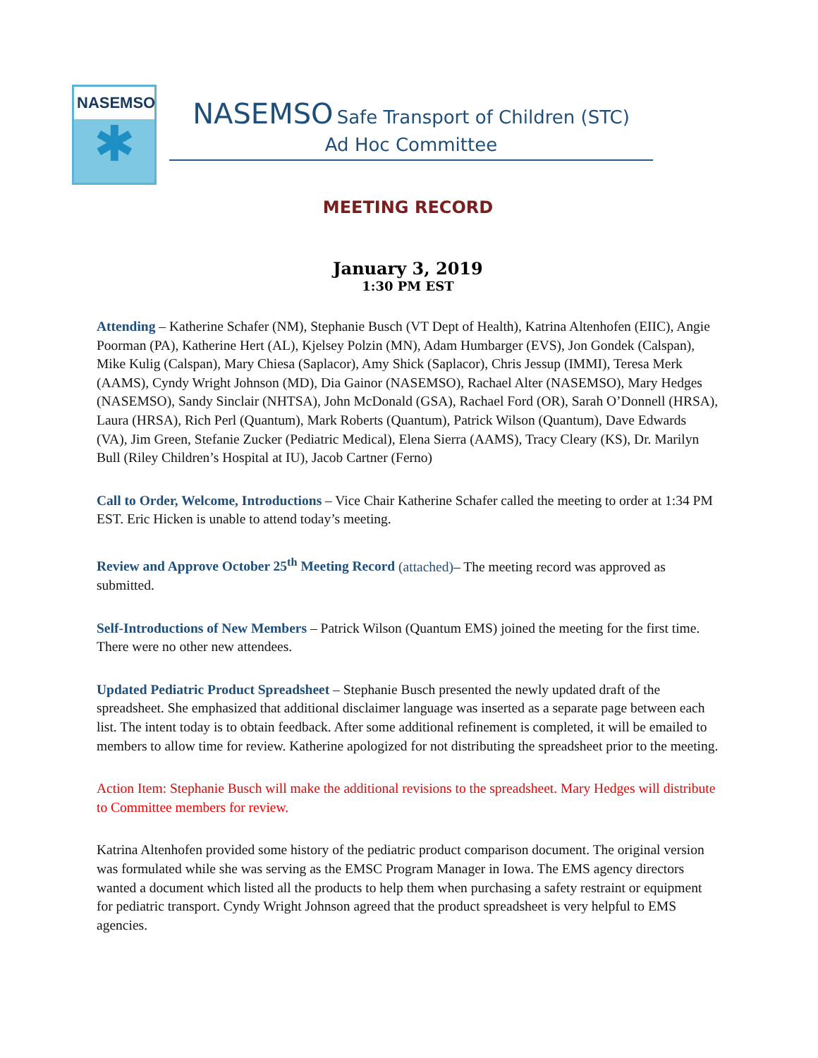NASEMSO
✱
NASEMSO Safe Transport of Children (STC)
Ad Hoc Committee
MEETING RECORD
January 3, 2019
1:30 PM EST
Attending – Katherine Schafer (NM), Stephanie Busch (VT Dept of Health), Katrina Altenhofen (EIIC), Angie Poorman (PA), Katherine Hert (AL), Kjelsey Polzin (MN), Adam Humbarger (EVS), Jon Gondek (Calspan), Mike Kulig (Calspan), Mary Chiesa (Saplacor), Amy Shick (Saplacor), Chris Jessup (IMMI), Teresa Merk (AAMS), Cyndy Wright Johnson (MD), Dia Gainor (NASEMSO), Rachael Alter (NASEMSO), Mary Hedges (NASEMSO), Sandy Sinclair (NHTSA), John McDonald (GSA), Rachael Ford (OR), Sarah O’Donnell (HRSA), Laura (HRSA), Rich Perl (Quantum), Mark Roberts (Quantum), Patrick Wilson (Quantum), Dave Edwards (VA), Jim Green, Stefanie Zucker (Pediatric Medical), Elena Sierra (AAMS), Tracy Cleary (KS), Dr. Marilyn Bull (Riley Children’s Hospital at IU), Jacob Cartner (Ferno)
Call to Order, Welcome, Introductions – Vice Chair Katherine Schafer called the meeting to order at 1:34 PM EST. Eric Hicken is unable to attend today’s meeting.
Review and Approve October 25<sup>th</sup> Meeting Record (attached)– The meeting record was approved as submitted.
Self-Introductions of New Members – Patrick Wilson (Quantum EMS) joined the meeting for the first time. There were no other new attendees.
Updated Pediatric Product Spreadsheet – Stephanie Busch presented the newly updated draft of the spreadsheet. She emphasized that additional disclaimer language was inserted as a separate page between each list. The intent today is to obtain feedback. After some additional refinement is completed, it will be emailed to members to allow time for review. Katherine apologized for not distributing the spreadsheet prior to the meeting.
Action Item: Stephanie Busch will make the additional revisions to the spreadsheet. Mary Hedges will distribute to Committee members for review.
Katrina Altenhofen provided some history of the pediatric product comparison document. The original version was formulated while she was serving as the EMSC Program Manager in Iowa. The EMS agency directors wanted a document which listed all the products to help them when purchasing a safety restraint or equipment for pediatric transport. Cyndy Wright Johnson agreed that the product spreadsheet is very helpful to EMS agencies.